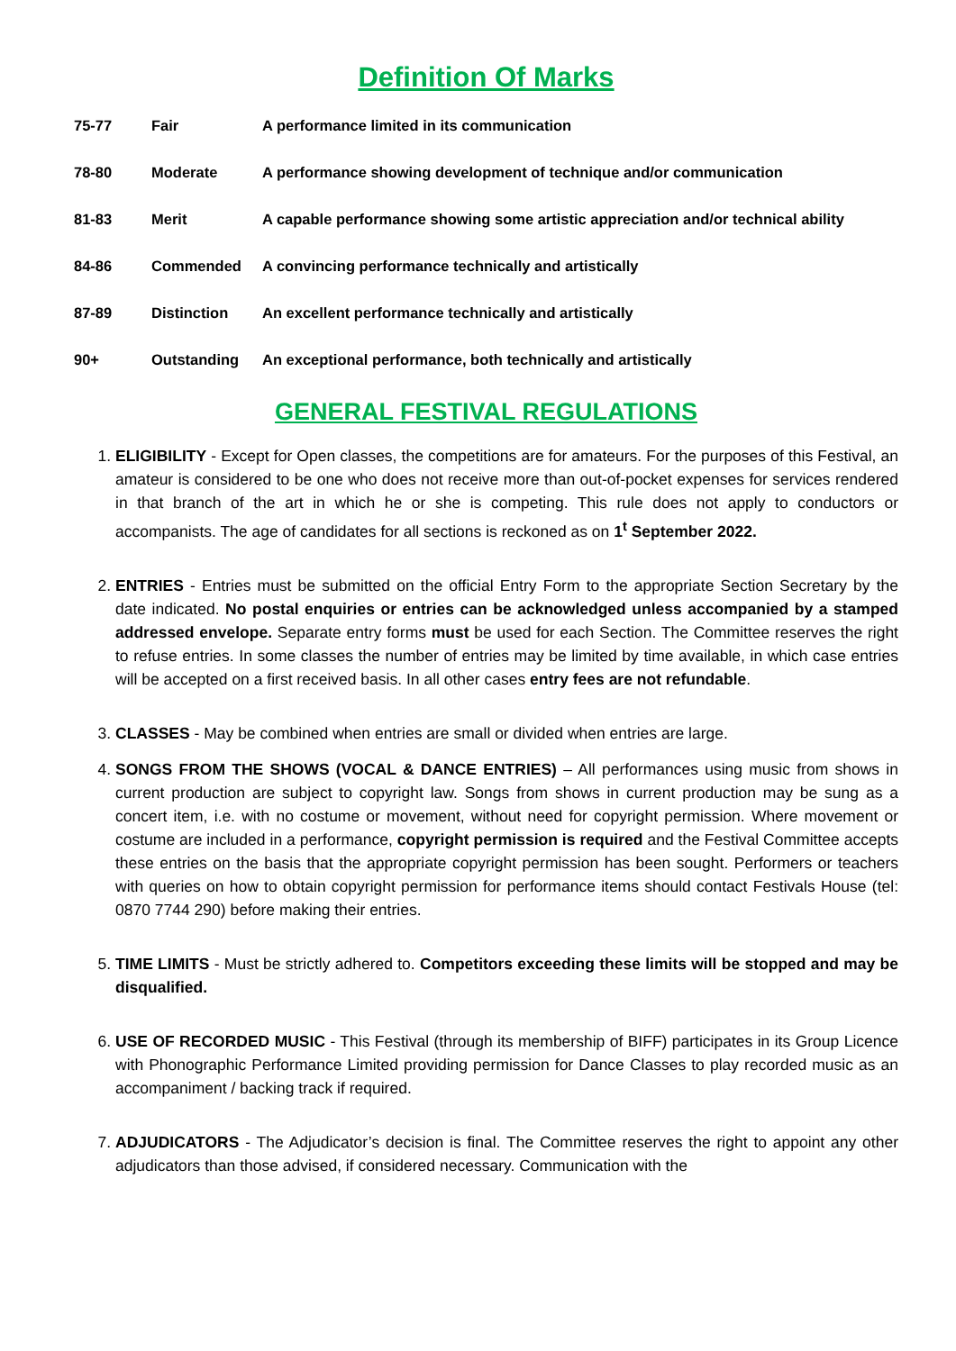Definition Of Marks
| 75-77 | Fair | A performance limited in its communication |
| 78-80 | Moderate | A performance showing development of technique and/or communication |
| 81-83 | Merit | A capable performance showing some artistic appreciation and/or technical ability |
| 84-86 | Commended | A convincing performance technically and artistically |
| 87-89 | Distinction | An excellent performance technically and artistically |
| 90+ | Outstanding | An exceptional performance, both technically and artistically |
GENERAL FESTIVAL REGULATIONS
1. ELIGIBILITY - Except for Open classes, the competitions are for amateurs. For the purposes of this Festival, an amateur is considered to be one who does not receive more than out-of-pocket expenses for services rendered in that branch of the art in which he or she is competing. This rule does not apply to conductors or accompanists. The age of candidates for all sections is reckoned as on 1<sup>t</sup> September 2022.
2. ENTRIES - Entries must be submitted on the official Entry Form to the appropriate Section Secretary by the date indicated. No postal enquiries or entries can be acknowledged unless accompanied by a stamped addressed envelope. Separate entry forms must be used for each Section. The Committee reserves the right to refuse entries. In some classes the number of entries may be limited by time available, in which case entries will be accepted on a first received basis. In all other cases entry fees are not refundable.
3. CLASSES - May be combined when entries are small or divided when entries are large.
4. SONGS FROM THE SHOWS (VOCAL & DANCE ENTRIES) – All performances using music from shows in current production are subject to copyright law. Songs from shows in current production may be sung as a concert item, i.e. with no costume or movement, without need for copyright permission. Where movement or costume are included in a performance, copyright permission is required and the Festival Committee accepts these entries on the basis that the appropriate copyright permission has been sought. Performers or teachers with queries on how to obtain copyright permission for performance items should contact Festivals House (tel: 0870 7744 290) before making their entries.
5. TIME LIMITS - Must be strictly adhered to. Competitors exceeding these limits will be stopped and may be disqualified.
6. USE OF RECORDED MUSIC - This Festival (through its membership of BIFF) participates in its Group Licence with Phonographic Performance Limited providing permission for Dance Classes to play recorded music as an accompaniment / backing track if required.
7. ADJUDICATORS - The Adjudicator’s decision is final. The Committee reserves the right to appoint any other adjudicators than those advised, if considered necessary. Communication with the